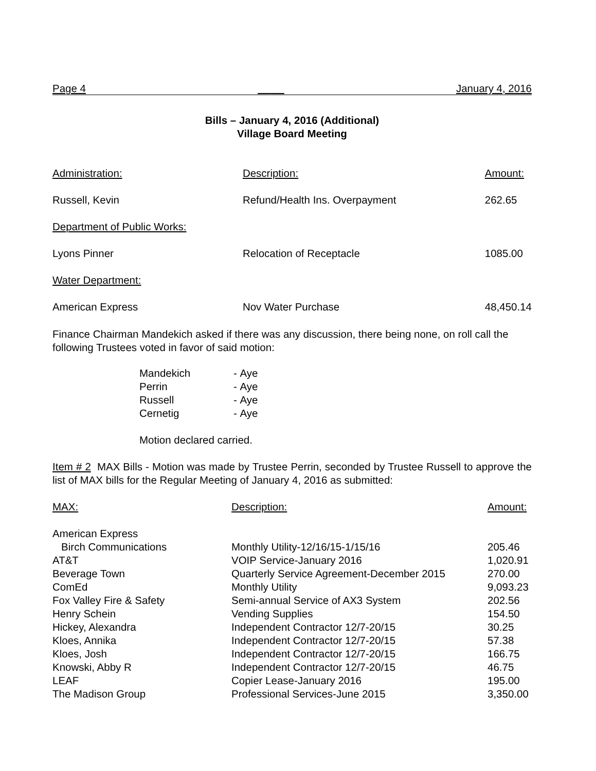Page 4 __ __ January 4, 2016
Bills – January 4, 2016 (Additional)
Village Board Meeting
| Administration: | Description: | Amount: |
| Russell, Kevin | Refund/Health Ins. Overpayment | 262.65 |
| Department of Public Works: | | |
| Lyons Pinner | Relocation of Receptacle | 1085.00 |
| Water Department: | | |
| American Express | Nov Water Purchase | 48,450.14 |
Finance Chairman Mandekich asked if there was any discussion, there being none, on roll call the following Trustees voted in favor of said motion:
| Mandekich | - | Aye |
| Perrin | - | Aye |
| Russell | - | Aye |
| Cernetig | - | Aye |
Motion declared carried.
Item # 2 MAX Bills - Motion was made by Trustee Perrin, seconded by Trustee Russell to approve the list of MAX bills for the Regular Meeting of January 4, 2016 as submitted:
| MAX: | Description: | Amount: |
| American Express | | |
| Birch Communications | Monthly Utility-12/16/15-1/15/16 | 205.46 |
| AT&T | VOIP Service-January 2016 | 1,020.91 |
| Beverage Town | Quarterly Service Agreement-December 2015 | 270.00 |
| ComEd | Monthly Utility | 9,093.23 |
| Fox Valley Fire & Safety | Semi-annual Service of AX3 System | 202.56 |
| Henry Schein | Vending Supplies | 154.50 |
| Hickey, Alexandra | Independent Contractor 12/7-20/15 | 30.25 |
| Kloes, Annika | Independent Contractor 12/7-20/15 | 57.38 |
| Kloes, Josh | Independent Contractor 12/7-20/15 | 166.75 |
| Knowski, Abby R | Independent Contractor 12/7-20/15 | 46.75 |
| LEAF | Copier Lease-January 2016 | 195.00 |
| The Madison Group | Professional Services-June 2015 | 3,350.00 |